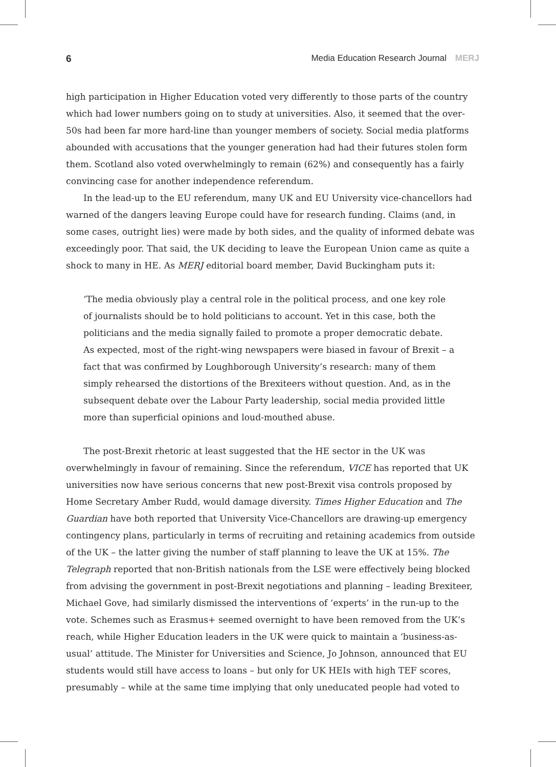6 Media Education Research Journal MERJ
high participation in Higher Education voted very differently to those parts of the country which had lower numbers going on to study at universities. Also, it seemed that the over-50s had been far more hard-line than younger members of society. Social media platforms abounded with accusations that the younger generation had had their futures stolen form them. Scotland also voted overwhelmingly to remain (62%) and consequently has a fairly convincing case for another independence referendum.
In the lead-up to the EU referendum, many UK and EU University vice-chancellors had warned of the dangers leaving Europe could have for research funding. Claims (and, in some cases, outright lies) were made by both sides, and the quality of informed debate was exceedingly poor. That said, the UK deciding to leave the European Union came as quite a shock to many in HE. As MERJ editorial board member, David Buckingham puts it:
‘The media obviously play a central role in the political process, and one key role of journalists should be to hold politicians to account. Yet in this case, both the politicians and the media signally failed to promote a proper democratic debate. As expected, most of the right-wing newspapers were biased in favour of Brexit – a fact that was confirmed by Loughborough University’s research: many of them simply rehearsed the distortions of the Brexiteers without question. And, as in the subsequent debate over the Labour Party leadership, social media provided little more than superficial opinions and loud-mouthed abuse.
The post-Brexit rhetoric at least suggested that the HE sector in the UK was overwhelmingly in favour of remaining. Since the referendum, VICE has reported that UK universities now have serious concerns that new post-Brexit visa controls proposed by Home Secretary Amber Rudd, would damage diversity. Times Higher Education and The Guardian have both reported that University Vice-Chancellors are drawing-up emergency contingency plans, particularly in terms of recruiting and retaining academics from outside of the UK – the latter giving the number of staff planning to leave the UK at 15%. The Telegraph reported that non-British nationals from the LSE were effectively being blocked from advising the government in post-Brexit negotiations and planning – leading Brexiteer, Michael Gove, had similarly dismissed the interventions of ‘experts’ in the run-up to the vote. Schemes such as Erasmus+ seemed overnight to have been removed from the UK’s reach, while Higher Education leaders in the UK were quick to maintain a ‘business-as-usual’ attitude. The Minister for Universities and Science, Jo Johnson, announced that EU students would still have access to loans – but only for UK HEIs with high TEF scores, presumably – while at the same time implying that only uneducated people had voted to